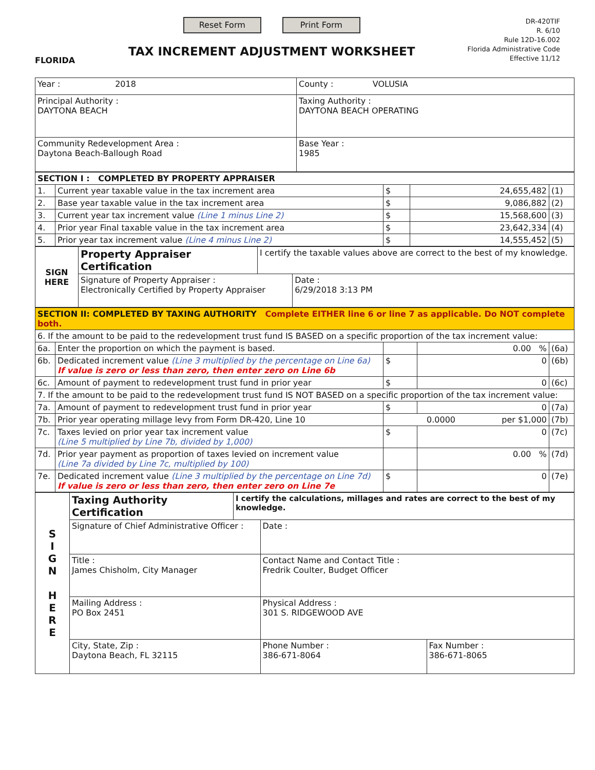FLORIDA
Reset Form Print Form
TAX INCREMENT ADJUSTMENT WORKSHEET
DR-420TIF
R. 6/10
Rule 12D-16.002
Florida Administrative Code
Effective 11/12
| Year : 2018 | County : VOLUSIA |
| Principal Authority : DAYTONA BEACH | Taxing Authority : DAYTONA BEACH OPERATING |
| Community Redevelopment Area : Daytona Beach-Ballough Road | Base Year : 1985 |
| SECTION I : COMPLETED BY PROPERTY APPRAISER | | | | |
| 1. | Current year taxable value in the tax increment area | $ | 24,655,482 | (1) |
| 2. | Base year taxable value in the tax increment area | $ | 9,086,882 | (2) |
| 3. | Current year tax increment value (Line 1 minus Line 2) | $ | 15,568,600 | (3) |
| 4. | Prior year Final taxable value in the tax increment area | $ | 23,642,334 | (4) |
| 5. | Prior year tax increment value (Line 4 minus Line 2) | $ | 14,555,452 | (5) |
| SIGN HERE | Property Appraiser Certification | I certify the taxable values above are correct to the best of my knowledge. | |
| | Signature of Property Appraiser : Electronically Certified by Property Appraiser | | Date : 6/29/2018 3:13 PM |
| SECTION II: COMPLETED BY TAXING AUTHORITY Complete EITHER line 6 or line 7 as applicable. Do NOT complete both. | | | | |
| 6. If the amount to be paid to the redevelopment trust fund IS BASED on a specific proportion of the tax increment value: | | | | |
| 6a. | Enter the proportion on which the payment is based. | | 0.00 % | (6a) |
| 6b. | Dedicated increment value (Line 3 multiplied by the percentage on Line 6a) If value is zero or less than zero, then enter zero on Line 6b | $ | 0 | (6b) |
| 6c. | Amount of payment to redevelopment trust fund in prior year | $ | 0 | (6c) |
| 7. If the amount to be paid to the redevelopment trust fund IS NOT BASED on a specific proportion of the tax increment value: | | | | |
| 7a. | Amount of payment to redevelopment trust fund in prior year | $ | 0 | (7a) |
| 7b. | Prior year operating millage levy from Form DR-420, Line 10 | 0.0000 per $1,000 | | (7b) |
| 7c. | Taxes levied on prior year tax increment value (Line 5 multiplied by Line 7b, divided by 1,000) | $ | 0 | (7c) |
| 7d. | Prior year payment as proportion of taxes levied on increment value (Line 7a divided by Line 7c, multiplied by 100) | | 0.00 % | (7d) |
| 7e. | Dedicated increment value (Line 3 multiplied by the percentage on Line 7d) If value is zero or less than zero, then enter zero on Line 7e | $ | 0 | (7e) |
| S I G N H E R E | Taxing Authority Certification | I certify the calculations, millages and rates are correct to the best of my knowledge. | | |
| | Signature of Chief Administrative Officer : | | Date : | |
| | Title : James Chisholm, City Manager | | Contact Name and Contact Title : Fredrik Coulter, Budget Officer | |
| | Mailing Address : PO Box 2451 | | Physical Address : 301 S. RIDGEWOOD AVE | |
| | City, State, Zip : Daytona Beach, FL 32115 | | Phone Number : 386-671-8064 | Fax Number : 386-671-8065 |